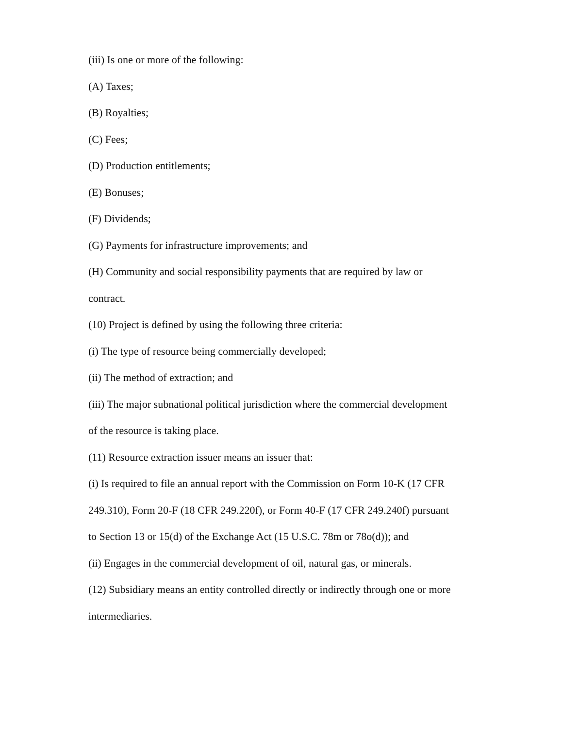(iii) Is one or more of the following:
(A) Taxes;
(B) Royalties;
(C) Fees;
(D) Production entitlements;
(E) Bonuses;
(F) Dividends;
(G) Payments for infrastructure improvements; and
(H) Community and social responsibility payments that are required by law or contract.
(10) Project is defined by using the following three criteria:
(i) The type of resource being commercially developed;
(ii) The method of extraction; and
(iii) The major subnational political jurisdiction where the commercial development of the resource is taking place.
(11) Resource extraction issuer means an issuer that:
(i) Is required to file an annual report with the Commission on Form 10-K (17 CFR 249.310), Form 20-F (18 CFR 249.220f), or Form 40-F (17 CFR 249.240f) pursuant to Section 13 or 15(d) of the Exchange Act (15 U.S.C. 78m or 78o(d)); and
(ii) Engages in the commercial development of oil, natural gas, or minerals.
(12) Subsidiary means an entity controlled directly or indirectly through one or more intermediaries.